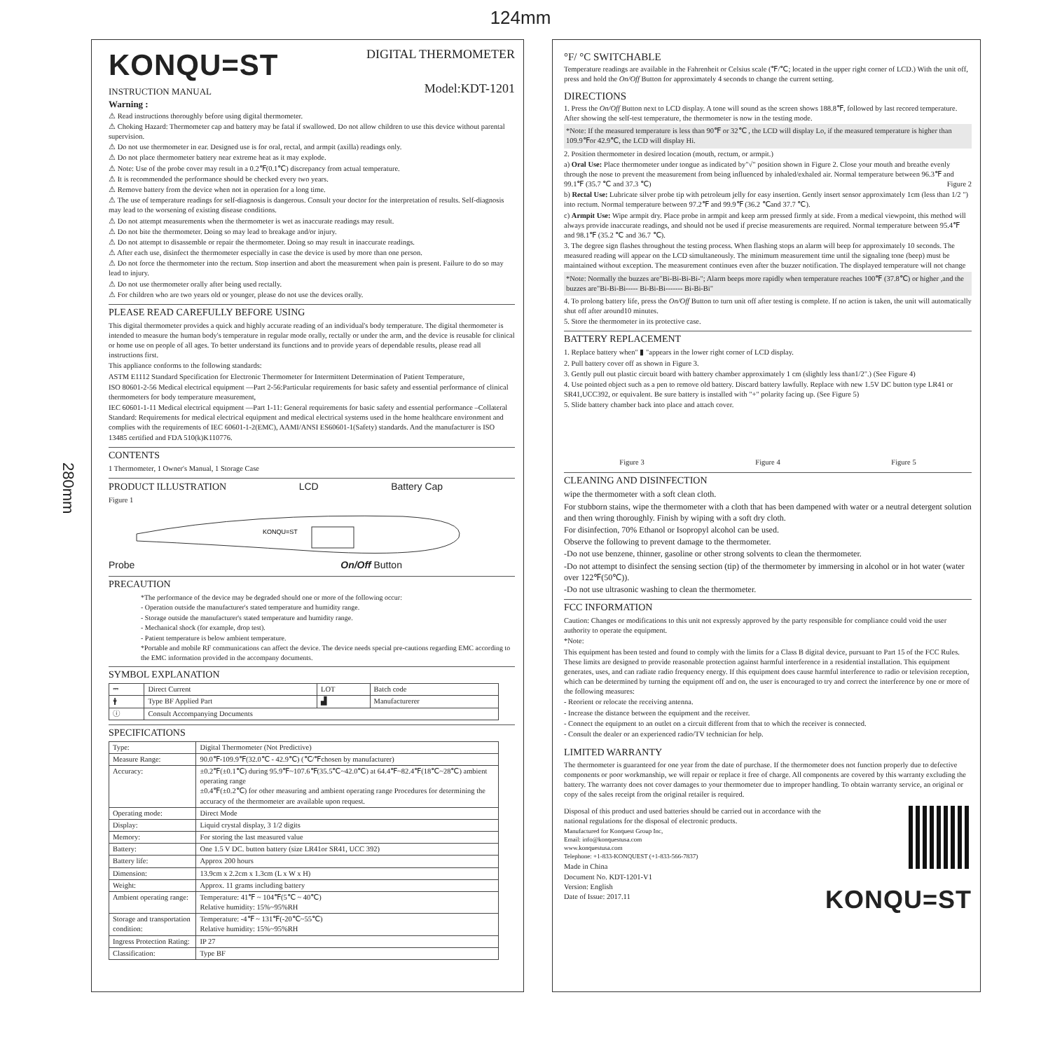124mm
280mm
KONQU=ST
INSTRUCTION MANUAL
DIGITAL THERMOMETER
Model:KDT-1201
Warning :
⚠ Read instructions thoroughly before using digital thermometer.
⚠ Choking Hazard: Thermometer cap and battery may be fatal if swallowed. Do not allow children to use this device without parental supervision.
⚠ Do not use thermometer in ear. Designed use is for oral, rectal, and armpit (axilla) readings only.
⚠ Do not place thermometer battery near extreme heat as it may explode.
⚠ Note: Use of the probe cover may result in a 0.2℉(0.1℃) discrepancy from actual temperature.
⚠ It is recommended the performance should be checked every two years.
⚠ Remove battery from the device when not in operation for a long time.
⚠ The use of temperature readings for self-diagnosis is dangerous. Consult your doctor for the interpretation of results. Self-diagnosis may lead to the worsening of existing disease conditions.
⚠ Do not attempt measurements when the thermometer is wet as inaccurate readings may result.
⚠ Do not bite the thermometer. Doing so may lead to breakage and/or injury.
⚠ Do not attempt to disassemble or repair the thermometer. Doing so may result in inaccurate readings.
⚠ After each use, disinfect the thermometer especially in case the device is used by more than one person.
⚠ Do not force the thermometer into the rectum. Stop insertion and abort the measurement when pain is present. Failure to do so may lead to injury.
⚠ Do not use thermometer orally after being used rectally.
⚠ For children who are two years old or younger, please do not use the devices orally.
PLEASE READ CAREFULLY BEFORE USING
This digital thermometer provides a quick and highly accurate reading of an individual's body temperature. The digital thermometer is intended to measure the human body's temperature in regular mode orally, rectally or under the arm, and the device is reusable for clinical or home use on people of all ages. To better understand its functions and to provide years of dependable results, please read all instructions first.
This appliance conforms to the following standards:
ASTM E1112 Standard Specification for Electronic Thermometer for Intermittent Determination of Patient Temperature,
ISO 80601-2-56 Medical electrical equipment —Part 2-56:Particular requirements for basic safety and essential performance of clinical thermometers for body temperature measurement,
IEC 60601-1-11 Medical electrical equipment —Part 1-11: General requirements for basic safety and essential performance –Collateral Standard: Requirements for medical electrical equipment and medical electrical systems used in the home healthcare environment and complies with the requirements of IEC 60601-1-2(EMC), AAMI/ANSI ES60601-1(Safety) standards. And the manufacturer is ISO 13485 certified and FDA 510(k)K110776.
CONTENTS
1 Thermometer, 1 Owner's Manual, 1 Storage Case
PRODUCT ILLUSTRATION LCD Battery Cap
Figure 1
KONQU=ST
Probe On/Off Button
PRECAUTION
*The performance of the device may be degraded should one or more of the following occur:
- Operation outside the manufacturer's stated temperature and humidity range.
- Storage outside the manufacturer's stated temperature and humidity range.
- Mechanical shock (for example, drop test).
- Patient temperature is below ambient temperature.
*Portable and mobile RF communications can affect the device. The device needs special pre-cautions regarding EMC according to the EMC information provided in the accompany documents.
SYMBOL EXPLANATION
| ⎓ | Direct Current | LOT | Batch code |
| 🛉 | Type BF Applied Part | ▟ | Manufacturerer |
| ⓘ | Consult Accompanying Documents | | |
SPECIFICATIONS
| Type: | Digital Thermometer (Not Predictive) |
| Measure Range: | 90.0℉-109.9℉(32.0℃ - 42.9℃) (℃/℉chosen by manufacturer) |
| Accuracy: | ±0.2℉(±0.1℃) during 95.9℉~107.6℉(35.5℃~42.0℃) at 64.4℉~82.4℉(18℃~28℃) ambient operating range ±0.4℉(±0.2℃) for other measuring and ambient operating range Procedures for determining the accuracy of the thermometer are available upon request. |
| Operating mode: | Direct Mode |
| Display: | Liquid crystal display, 3 1/2 digits |
| Memory: | For storing the last measured value |
| Battery: | One 1.5 V DC. button battery (size LR41or SR41, UCC 392) |
| Battery life: | Approx 200 hours |
| Dimension: | 13.9cm x 2.2cm x 1.3cm (L x W x H) |
| Weight: | Approx. 11 grams including battery |
| Ambient operating range: | Temperature: 41℉ ~ 104℉(5℃ ~ 40℃) Relative humidity: 15%~95%RH |
| Storage and transportation condition: | Temperature: -4℉ ~ 131℉(-20℃~55℃) Relative humidity: 15%~95%RH |
| Ingress Protection Rating: | IP 27 |
| Classification: | Type BF |
°F/ °C SWITCHABLE
Temperature readings are available in the Fahrenheit or Celsius scale (℉/℃; located in the upper right corner of LCD.) With the unit off, press and hold the On/Off Button for approximately 4 seconds to change the current setting.
DIRECTIONS
1. Press the On/Off Button next to LCD display. A tone will sound as the screen shows 188.8℉, followed by last recored temperature. After showing the self-test temperature, the thermometer is now in the testing mode.
*Note: If the measured temperature is less than 90℉ or 32℃ , the LCD will display Lo, if the measured temperature is higher than 109.9℉or 42.9℃, the LCD will display Hi.
2. Position thermometer in desired location (mouth, rectum, or armpit.)
a) Oral Use: Place thermometer under tongue as indicated by"√" position shown in Figure 2. Close your mouth and breathe evenly through the nose to prevent the measurement from being influenced by inhaled/exhaled air. Normal temperature between 96.3℉ and 99.1℉ (35.7 ℃ and 37.3 ℃) Figure 2
b) Rectal Use: Lubricate silver probe tip with petroleum jelly for easy insertion. Gently insert sensor approximately 1cm (less than 1/2 ") into rectum. Normal temperature between 97.2℉ and 99.9℉ (36.2 ℃and 37.7 ℃).
c) Armpit Use: Wipe armpit dry. Place probe in armpit and keep arm pressed firmly at side. From a medical viewpoint, this method will always provide inaccurate readings, and should not be used if precise measurements are required. Normal temperature between 95.4℉ and 98.1℉ (35.2 ℃ and 36.7 ℃).
3. The degree sign flashes throughout the testing process. When flashing stops an alarm will beep for approximately 10 seconds. The measured reading will appear on the LCD simultaneously. The minimum measurement time until the signaling tone (beep) must be maintained without exception. The measurement continues even after the buzzer notification. The displayed temperature will not change
*Note: Normally the buzzes are"Bi-Bi-Bi-Bi-"; Alarm beeps more rapidly when temperature reaches 100℉ (37.8℃) or higher ,and the buzzes are"Bi-Bi-Bi----- Bi-Bi-Bi------- Bi-Bi-Bi"
4. To prolong battery life, press the On/Off Button to turn unit off after testing is complete. If no action is taken, the unit will automatically shut off after around10 minutes.
5. Store the thermometer in its protective case.
BATTERY REPLACEMENT
1. Replace battery when" ▮ "appears in the lower right corner of LCD display.
2. Pull battery cover off as shown in Figure 3.
3. Gently pull out plastic circuit board with battery chamber approximately 1 cm (slightly less than1/2".) (See Figure 4)
4. Use pointed object such as a pen to remove old battery. Discard battery lawfully. Replace with new 1.5V DC button type LR41 or SR41,UCC392, or equivalent. Be sure battery is installed with "+" polarity facing up. (See Figure 5)
5. Slide battery chamber back into place and attach cover.
Figure 3 Figure 4 Figure 5
CLEANING AND DISINFECTION
wipe the thermometer with a soft clean cloth.
For stubborn stains, wipe the thermometer with a cloth that has been dampened with water or a neutral detergent solution and then wring thoroughly. Finish by wiping with a soft dry cloth.
For disinfection, 70% Ethanol or Isopropyl alcohol can be used.
Observe the following to prevent damage to the thermometer.
-Do not use benzene, thinner, gasoline or other strong solvents to clean the thermometer.
-Do not attempt to disinfect the sensing section (tip) of the thermometer by immersing in alcohol or in hot water (water over 122℉(50℃)).
-Do not use ultrasonic washing to clean the thermometer.
FCC INFORMATION
Caution: Changes or modifications to this unit not expressly approved by the party responsible for compliance could void the user authority to operate the equipment.
*Note:
This equipment has been tested and found to comply with the limits for a Class B digital device, pursuant to Part 15 of the FCC Rules. These limits are designed to provide reasonable protection against harmful interference in a residential installation. This equipment generates, uses, and can radiate radio frequency energy. If this equipment does cause harmful interference to radio or television reception, which can be determined by turning the equipment off and on, the user is encouraged to try and correct the interference by one or more of the following measures:
- Reorient or relocate the receiving antenna.
- Increase the distance between the equipment and the receiver.
- Connect the equipment to an outlet on a circuit different from that to which the receiver is connected.
- Consult the dealer or an experienced radio/TV technician for help.
LIMITED WARRANTY
The thermometer is guaranteed for one year from the date of purchase. If the thermometer does not function properly due to defective components or poor workmanship, we will repair or replace it free of charge. All components are covered by this warranty excluding the battery. The warranty does not cover damages to your thermometer due to improper handling. To obtain warranty service, an original or copy of the sales receipt from the original retailer is required.
Disposal of this product and used batteries should be carried out in accordance with the national regulations for the disposal of electronic products.
Manufactured for Konquest Group Inc,
Email: info@konquestusa.com
www.konquestusa.com
Telephone: +1-833-KONQUEST (+1-833-566-7837)
Made in China
Document No. KDT-1201-V1
Version: English
Date of Issue: 2017.11
KONQU=ST